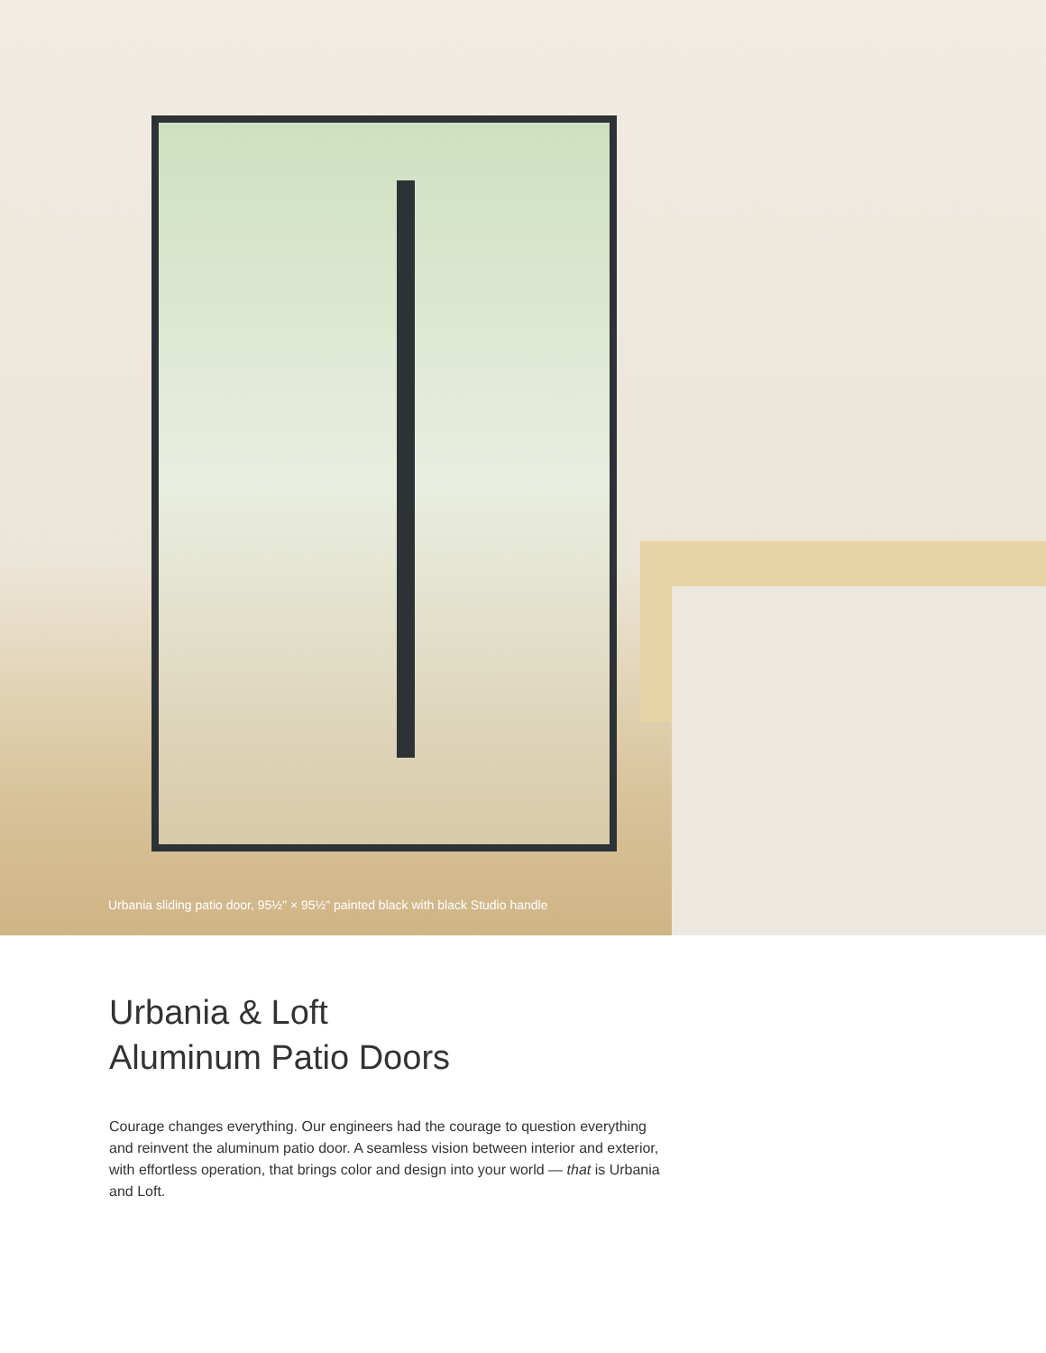Urbania sliding patio door, 95½" × 95½" painted black with black Studio handle
Urbania & Loft
Aluminum Patio Doors
Courage changes everything. Our engineers had the courage to question everything and reinvent the aluminum patio door. A seamless vision between interior and exterior, with effortless operation, that brings color and design into your world — that is Urbania and Loft.